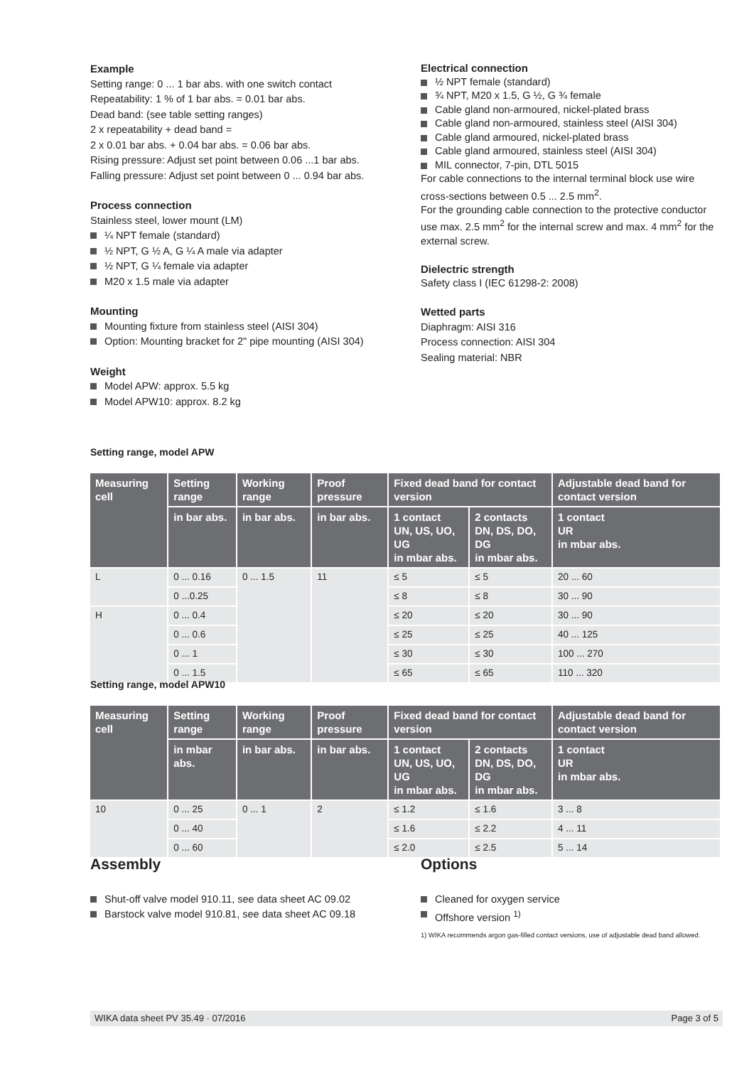Example
Setting range: 0 ... 1 bar abs. with one switch contact
Repeatability: 1 % of 1 bar abs. = 0.01 bar abs.
Dead band: (see table setting ranges)
2 x repeatability + dead band =
2 x 0.01 bar abs. + 0.04 bar abs. = 0.06 bar abs.
Rising pressure: Adjust set point between 0.06 ...1 bar abs.
Falling pressure: Adjust set point between 0 ... 0.94 bar abs.
Process connection
Stainless steel, lower mount (LM)
¼ NPT female (standard)
½ NPT, G ½ A, G ¼ A male via adapter
½ NPT, G ¼ female via adapter
M20 x 1.5 male via adapter
Mounting
Mounting fixture from stainless steel (AISI 304)
Option: Mounting bracket for 2" pipe mounting (AISI 304)
Weight
Model APW: approx. 5.5 kg
Model APW10: approx. 8.2 kg
Electrical connection
½ NPT female (standard)
¾ NPT, M20 x 1.5, G ½, G ¾ female
Cable gland non-armoured, nickel-plated brass
Cable gland non-armoured, stainless steel (AISI 304)
Cable gland armoured, nickel-plated brass
Cable gland armoured, stainless steel (AISI 304)
MIL connector, 7-pin, DTL 5015
For cable connections to the internal terminal block use wire cross-sections between 0.5 ... 2.5 mm<sup>2</sup>.
For the grounding cable connection to the protective conductor use max. 2.5 mm<sup>2</sup> for the internal screw and max. 4 mm<sup>2</sup> for the external screw.
Dielectric strength
Safety class I (IEC 61298-2: 2008)
Wetted parts
Diaphragm: AISI 316
Process connection: AISI 304
Sealing material: NBR
Setting range, model APW
| Measuring cell | Setting range | Working range | Proof pressure | Fixed dead band for contact version | | Adjustable dead band for contact version |
| --- | --- | --- | --- | --- | --- | --- |
| | in bar abs. | in bar abs. | in bar abs. | 1 contact UN, US, UO, UG in mbar abs. | 2 contacts DN, DS, DO, DG in mbar abs. | 1 contact UR in mbar abs. |
| L | 0 ... 0.16 | 0 ... 1.5 | 11 | ≤ 5 | ≤ 5 | 20 ... 60 |
| | 0 ...0.25 | | | ≤ 8 | ≤ 8 | 30 ... 90 |
| H | 0 ... 0.4 | | | ≤ 20 | ≤ 20 | 30 ... 90 |
| | 0 ... 0.6 | | | ≤ 25 | ≤ 25 | 40 ... 125 |
| | 0 ... 1 | | | ≤ 30 | ≤ 30 | 100 ... 270 |
| | 0 ... 1.5 | | | ≤ 65 | ≤ 65 | 110 ... 320 |
Setting range, model APW10
| Measuring cell | Setting range | Working range | Proof pressure | Fixed dead band for contact version | | Adjustable dead band for contact version |
| --- | --- | --- | --- | --- | --- | --- |
| | in mbar abs. | in bar abs. | in bar abs. | 1 contact UN, US, UO, UG in mbar abs. | 2 contacts DN, DS, DO, DG in mbar abs. | 1 contact UR in mbar abs. |
| 10 | 0 ... 25 | 0 ... 1 | 2 | ≤ 1.2 | ≤ 1.6 | 3 ... 8 |
| | 0 ... 40 | | | ≤ 1.6 | ≤ 2.2 | 4 ... 11 |
| | 0 ... 60 | | | ≤ 2.0 | ≤ 2.5 | 5 ... 14 |
Assembly
Shut-off valve model 910.11, see data sheet AC 09.02
Barstock valve model 910.81, see data sheet AC 09.18
Options
Cleaned for oxygen service
Offshore version <sup>1)</sup>
1) WIKA recommends argon gas-filled contact versions, use of adjustable dead band allowed.
WIKA data sheet PV 35.49 · 07/2016 Page 3 of 5